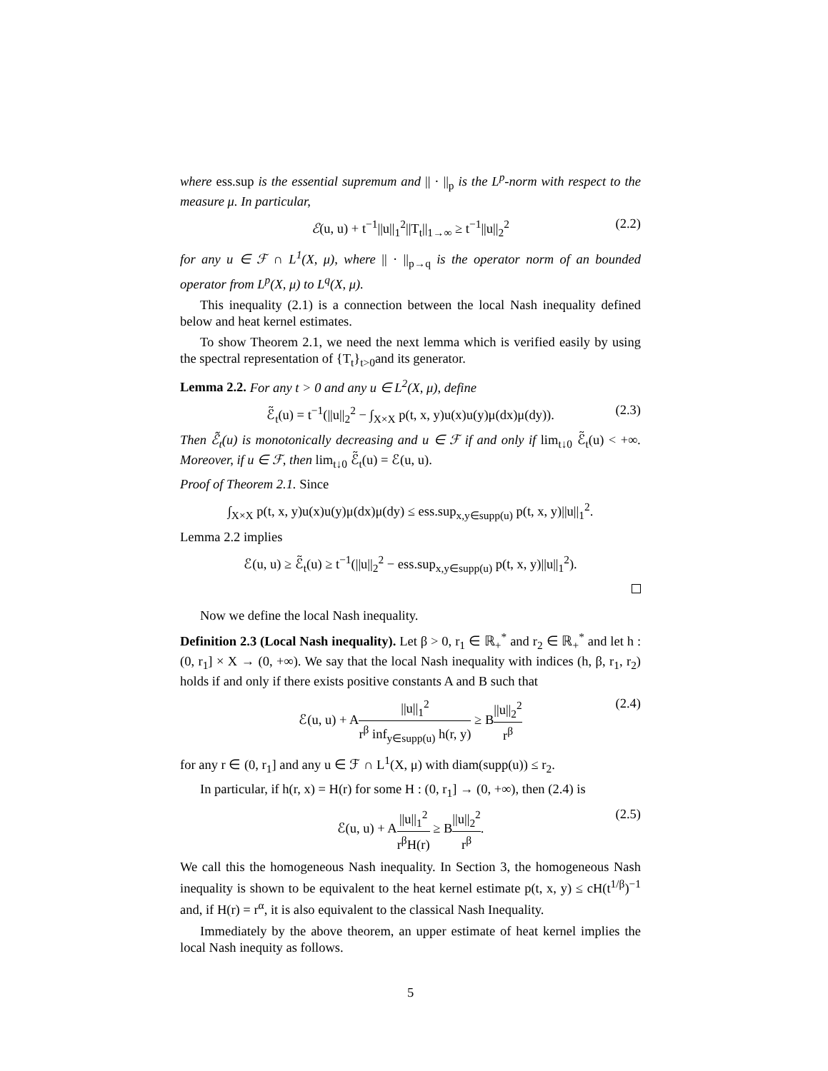where ess.sup is the essential supremum and || · ||<sub>p</sub> is the L<sup>p</sup>-norm with respect to the measure μ. In particular,
ℰ(u, u) + t<sup>−1</sup>||u||<sub>1</sub><sup>2</sup>||T<sub>t</sub>||<sub>1→∞</sub> ≥ t<sup>−1</sup>||u||<sub>2</sub><sup>2</sup> (2.2)
for any u ∈ ℱ ∩ L<sup>1</sup>(X, μ), where || · ||<sub>p→q</sub> is the operator norm of an bounded operator from L<sup>p</sup>(X, μ) to L<sup>q</sup>(X, μ).
This inequality (2.1) is a connection between the local Nash inequality defined below and heat kernel estimates.
To show Theorem 2.1, we need the next lemma which is verified easily by using the spectral representation of {T<sub>t</sub>}<sub>t>0</sub>and its generator.
Lemma 2.2. For any t > 0 and any u ∈ L<sup>2</sup>(X, μ), define
ℰ̃<sub>t</sub>(u) = t<sup>−1</sup>(||u||<sub>2</sub><sup>2</sup> − ∫<sub>X×X</sub> p(t, x, y)u(x)u(y)μ(dx)μ(dy)). (2.3)
Then ℰ̃<sub>t</sub>(u) is monotonically decreasing and u ∈ ℱ if and only if lim<sub>t↓0</sub> ℰ̃<sub>t</sub>(u) < +∞. Moreover, if u ∈ ℱ, then lim<sub>t↓0</sub> ℰ̃<sub>t</sub>(u) = ℰ(u, u).
Proof of Theorem 2.1. Since
∫<sub>X×X</sub> p(t, x, y)u(x)u(y)μ(dx)μ(dy) ≤ ess.sup<sub>x,y∈supp(u)</sub> p(t, x, y)||u||<sub>1</sub><sup>2</sup>.
Lemma 2.2 implies
ℰ(u, u) ≥ ℰ̃<sub>t</sub>(u) ≥ t<sup>−1</sup>(||u||<sub>2</sub><sup>2</sup> − ess.sup<sub>x,y∈supp(u)</sub> p(t, x, y)||u||<sub>1</sub><sup>2</sup>).
Now we define the local Nash inequality.
Definition 2.3 (Local Nash inequality). Let β > 0, r<sub>1</sub> ∈ ℝ<sub>+</sub><sup>*</sup> and r<sub>2</sub> ∈ ℝ<sub>+</sub><sup>*</sup> and let h : (0, r<sub>1</sub>] × X → (0, +∞). We say that the local Nash inequality with indices (h, β, r<sub>1</sub>, r<sub>2</sub>) holds if and only if there exists positive constants A and B such that
ℰ(u, u) + A||u||<sub>1</sub><sup>2</sup> r<sup>β</sup> inf<sub>y∈supp(u)</sub> h(r, y) ≥ B||u||<sub>2</sub><sup>2</sup> r<sup>β</sup> (2.4)
for any r ∈ (0, r<sub>1</sub>] and any u ∈ ℱ ∩ L<sup>1</sup>(X, μ) with diam(supp(u)) ≤ r<sub>2</sub>.
In particular, if h(r, x) = H(r) for some H : (0, r<sub>1</sub>] → (0, +∞), then (2.4) is
ℰ(u, u) + A||u||<sub>1</sub><sup>2</sup> r<sup>β</sup>H(r) ≥ B||u||<sub>2</sub><sup>2</sup> r<sup>β</sup>. (2.5)
We call this the homogeneous Nash inequality. In Section 3, the homogeneous Nash inequality is shown to be equivalent to the heat kernel estimate p(t, x, y) ≤ cH(t<sup>1/β</sup>)<sup>−1</sup> and, if H(r) = r<sup>α</sup>, it is also equivalent to the classical Nash Inequality.
Immediately by the above theorem, an upper estimate of heat kernel implies the local Nash inequity as follows.
5